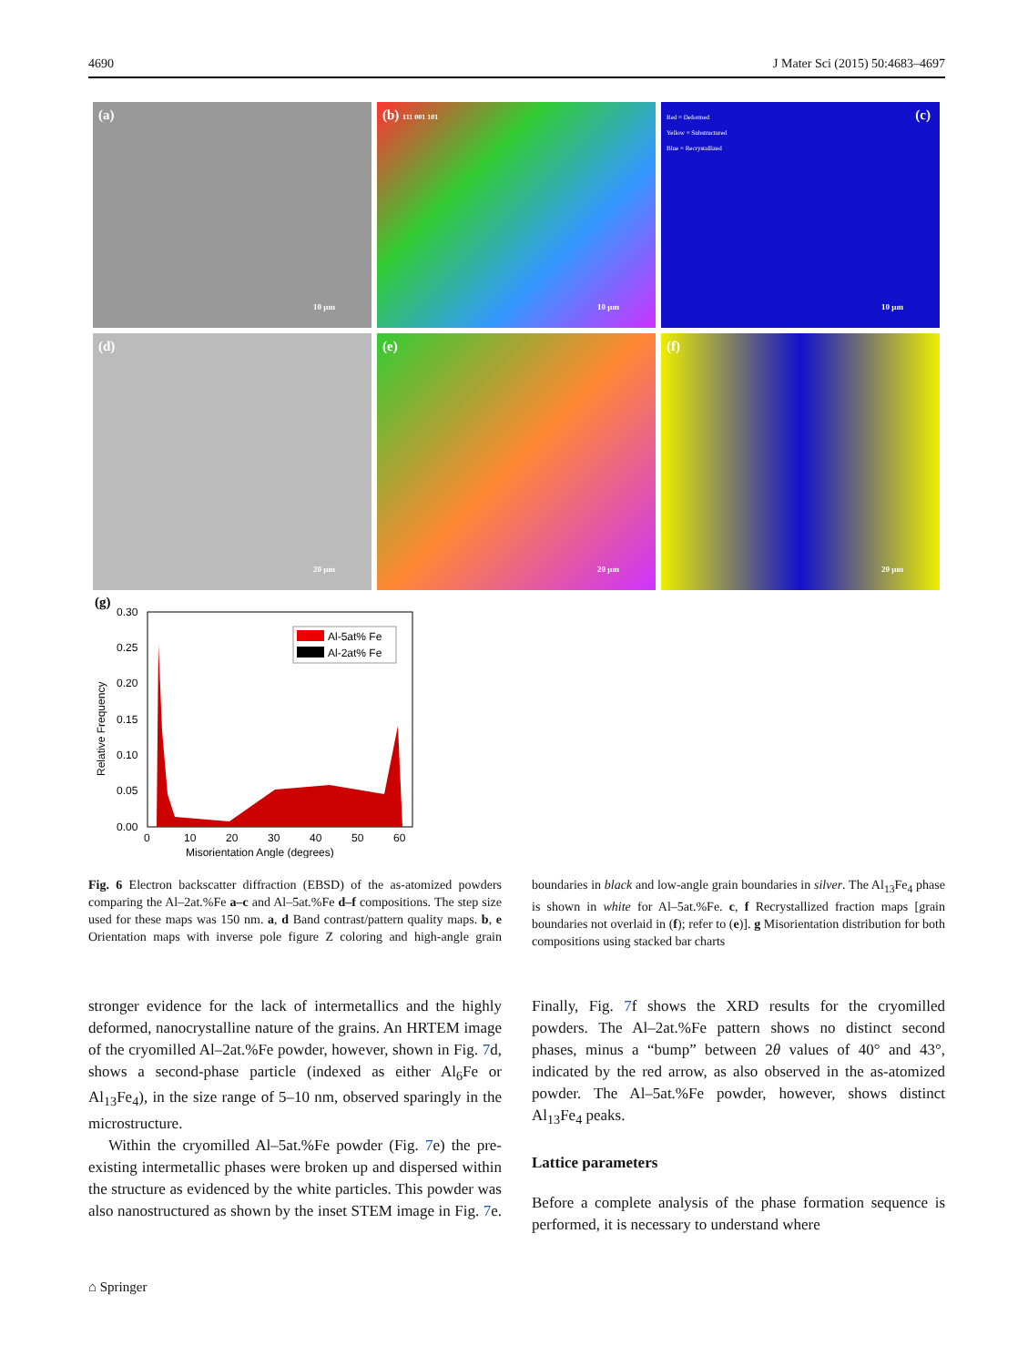4690 J Mater Sci (2015) 50:4683–4697
(a)
10 µm
(b) 111 001 101
10 µm
Red = Deformed
Yellow = Substructured
Blue = Recrystallized
(c)
10 µm
(d)
20 µm
(e)
20 µm
(f)
20 µm
(g)
0.30
0.25
0.20
0.15
0.10
0.05
0.00
0
10
20
30
40
50
60
Misorientation Angle (degrees)
Relative Frequency
Al-5at% Fe
Al-2at% Fe
Fig. 6 Electron backscatter diffraction (EBSD) of the as-atomized powders comparing the Al–2at.%Fe a–c and Al–5at.%Fe d–f compositions. The step size used for these maps was 150 nm. a, d Band contrast/pattern quality maps. b, e Orientation maps with inverse pole figure Z coloring and high-angle grain boundaries in black and low-angle grain boundaries in silver. The Al<sub>13</sub>Fe<sub>4</sub> phase is shown in white for Al–5at.%Fe. c, f Recrystallized fraction maps [grain boundaries not overlaid in (f); refer to (e)]. g Misorientation distribution for both compositions using stacked bar charts
stronger evidence for the lack of intermetallics and the highly deformed, nanocrystalline nature of the grains. An HRTEM image of the cryomilled Al–2at.%Fe powder, however, shown in Fig. 7d, shows a second-phase particle (indexed as either Al<sub>6</sub>Fe or Al<sub>13</sub>Fe<sub>4</sub>), in the size range of 5–10 nm, observed sparingly in the microstructure.
Within the cryomilled Al–5at.%Fe powder (Fig. 7e) the pre-existing intermetallic phases were broken up and dispersed within the structure as evidenced by the white particles. This powder was also nanostructured as shown by the inset STEM image in Fig. 7e. Finally, Fig. 7f shows the XRD results for the cryomilled powders. The Al–2at.%Fe pattern shows no distinct second phases, minus a “bump” between 2θ values of 40° and 43°, indicated by the red arrow, as also observed in the as-atomized powder. The Al–5at.%Fe powder, however, shows distinct Al<sub>13</sub>Fe<sub>4</sub> peaks.
Lattice parameters
Before a complete analysis of the phase formation sequence is performed, it is necessary to understand where
⌂ Springer